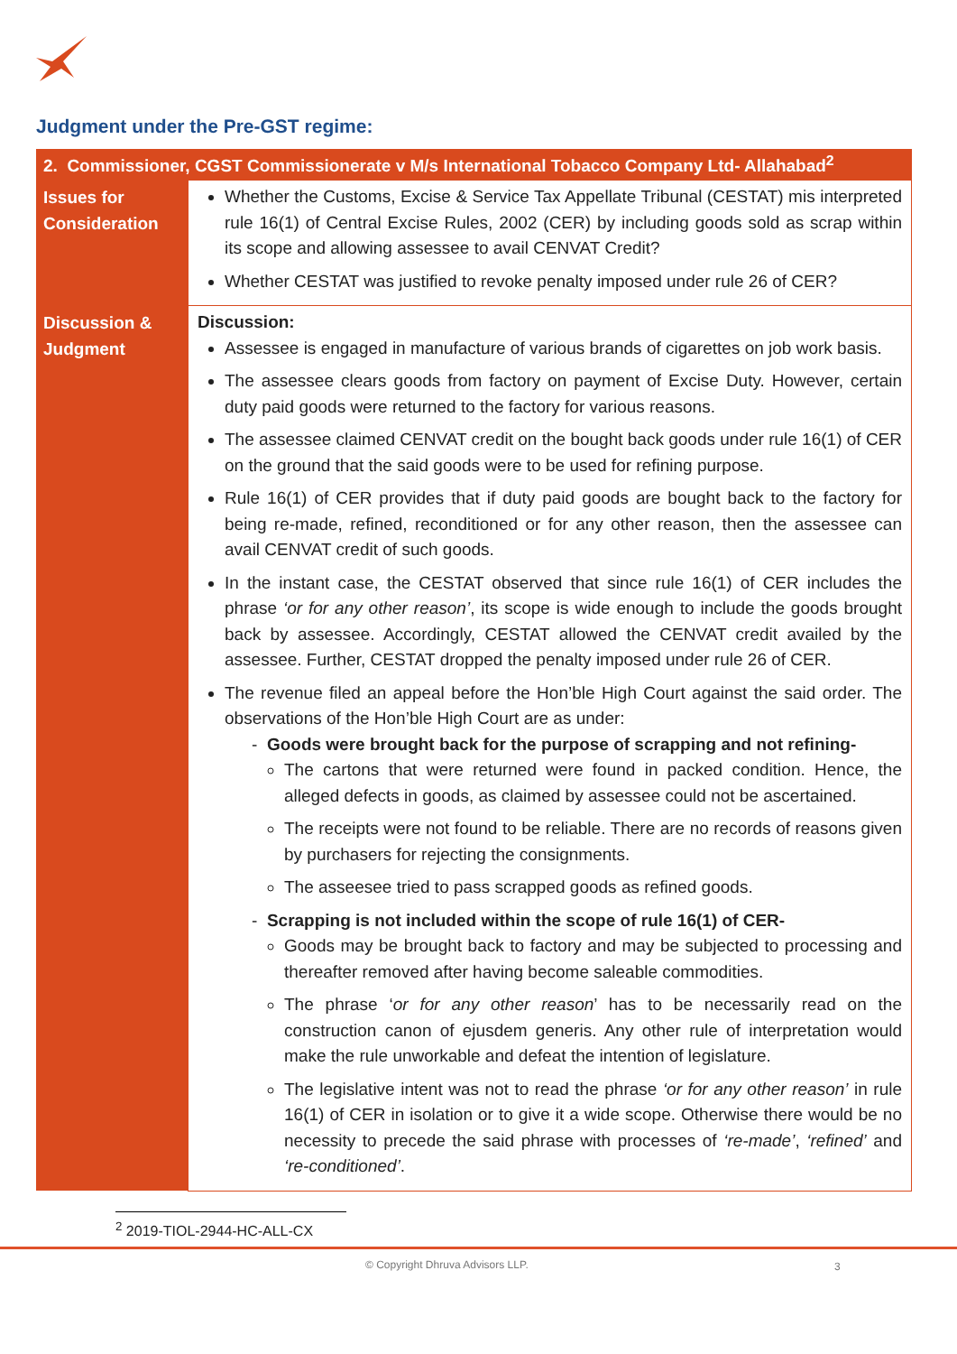Judgment under the Pre-GST regime:
| 2. Commissioner, CGST Commissionerate v M/s International Tobacco Company Ltd- Allahabad<sup>2</sup> | |
| --- | --- |
| Issues for Consideration | Whether the Customs, Excise & Service Tax Appellate Tribunal (CESTAT) mis interpreted rule 16(1) of Central Excise Rules, 2002 (CER) by including goods sold as scrap within its scope and allowing assessee to avail CENVAT Credit? Whether CESTAT was justified to revoke penalty imposed under rule 26 of CER? |
| Discussion & Judgment | Discussion: Assessee is engaged in manufacture of various brands of cigarettes on job work basis. The assessee clears goods from factory on payment of Excise Duty. However, certain duty paid goods were returned to the factory for various reasons. The assessee claimed CENVAT credit on the bought back goods under rule 16(1) of CER on the ground that the said goods were to be used for refining purpose. Rule 16(1) of CER provides that if duty paid goods are bought back to the factory for being re-made, refined, reconditioned or for any other reason, then the assessee can avail CENVAT credit of such goods. In the instant case, the CESTAT observed that since rule 16(1) of CER includes the phrase ‘or for any other reason’ , its scope is wide enough to include the goods brought back by assessee. Accordingly, CESTAT allowed the CENVAT credit availed by the assessee. Further, CESTAT dropped the penalty imposed under rule 26 of CER. The revenue filed an appeal before the Hon’ble High Court against the said order. The observations of the Hon’ble High Court are as under: - Goods were brought back for the purpose of scrapping and not refining- The cartons that were returned were found in packed condition. Hence, the alleged defects in goods, as claimed by assessee could not be ascertained. The receipts were not found to be reliable. There are no records of reasons given by purchasers for rejecting the consignments. The asseesee tried to pass scrapped goods as refined goods. - Scrapping is not included within the scope of rule 16(1) of CER- Goods may be brought back to factory and may be subjected to processing and thereafter removed after having become saleable commodities. The phrase ‘ or for any other reason ’ has to be necessarily read on the construction canon of ejusdem generis. Any other rule of interpretation would make the rule unworkable and defeat the intention of legislature. The legislative intent was not to read the phrase ‘or for any other reason’ in rule 16(1) of CER in isolation or to give it a wide scope. Otherwise there would be no necessity to precede the said phrase with processes of ‘re-made’ , ‘refined’ and ‘re-conditioned’ . |
<sup>2</sup> 2019-TIOL-2944-HC-ALL-CX
© Copyright Dhruva Advisors LLP.
3